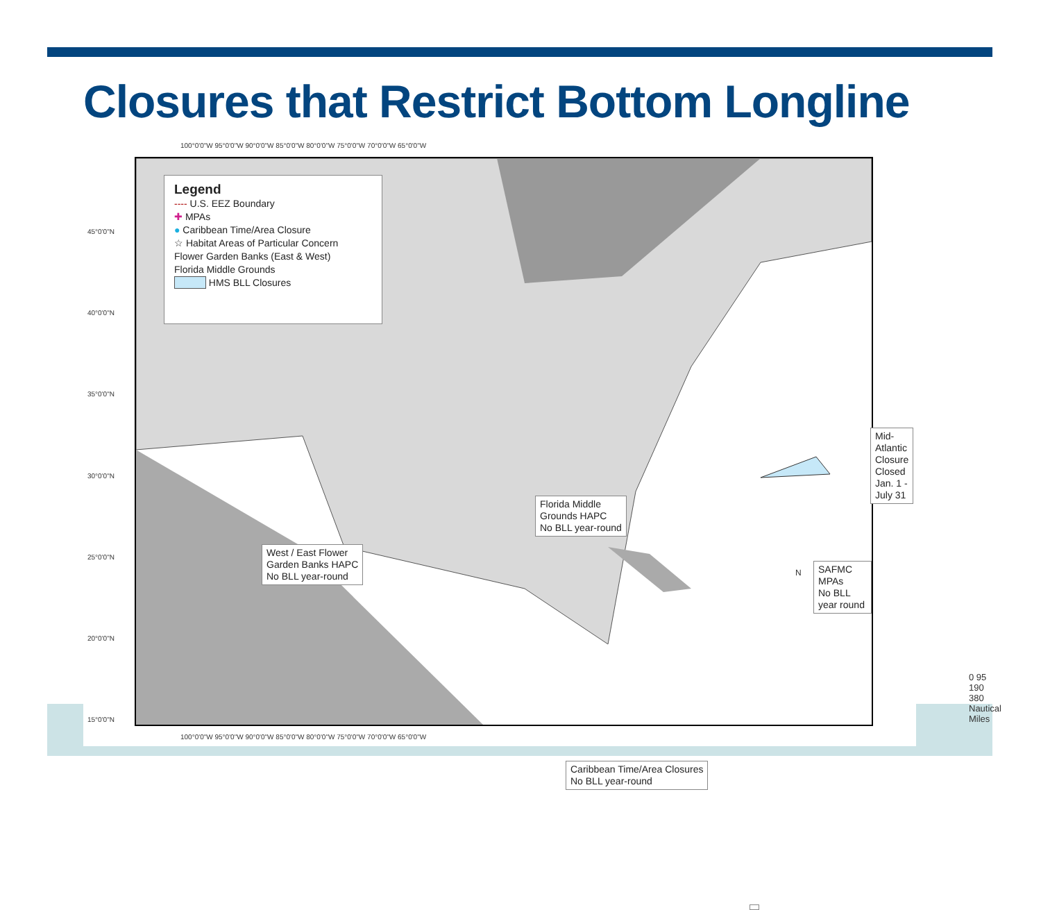Closures that Restrict Bottom Longline
100°0'0"W 95°0'0"W 90°0'0"W 85°0'0"W 80°0'0"W 75°0'0"W 70°0'0"W 65°0'0"W
Legend
---- U.S. EEZ Boundary
✚ MPAs
● Caribbean Time/Area Closure
☆ Habitat Areas of Particular Concern
Flower Garden Banks (East & West)
Florida Middle Grounds
HMS BLL Closures
Mid-Atlantic Closure
Closed Jan. 1 - July 31
Florida Middle
Grounds HAPC
No BLL year-round
West / East Flower
Garden Banks HAPC
No BLL year-round
SAFMC MPAs
No BLL year round
N
0 95 190 380
Nautical Miles
Caribbean Time/Area Closures
No BLL year-round
45°0'0"N
40°0'0"N
35°0'0"N
30°0'0"N
25°0'0"N
20°0'0"N
15°0'0"N
100°0'0"W 95°0'0"W 90°0'0"W 85°0'0"W 80°0'0"W 75°0'0"W 70°0'0"W 65°0'0"W